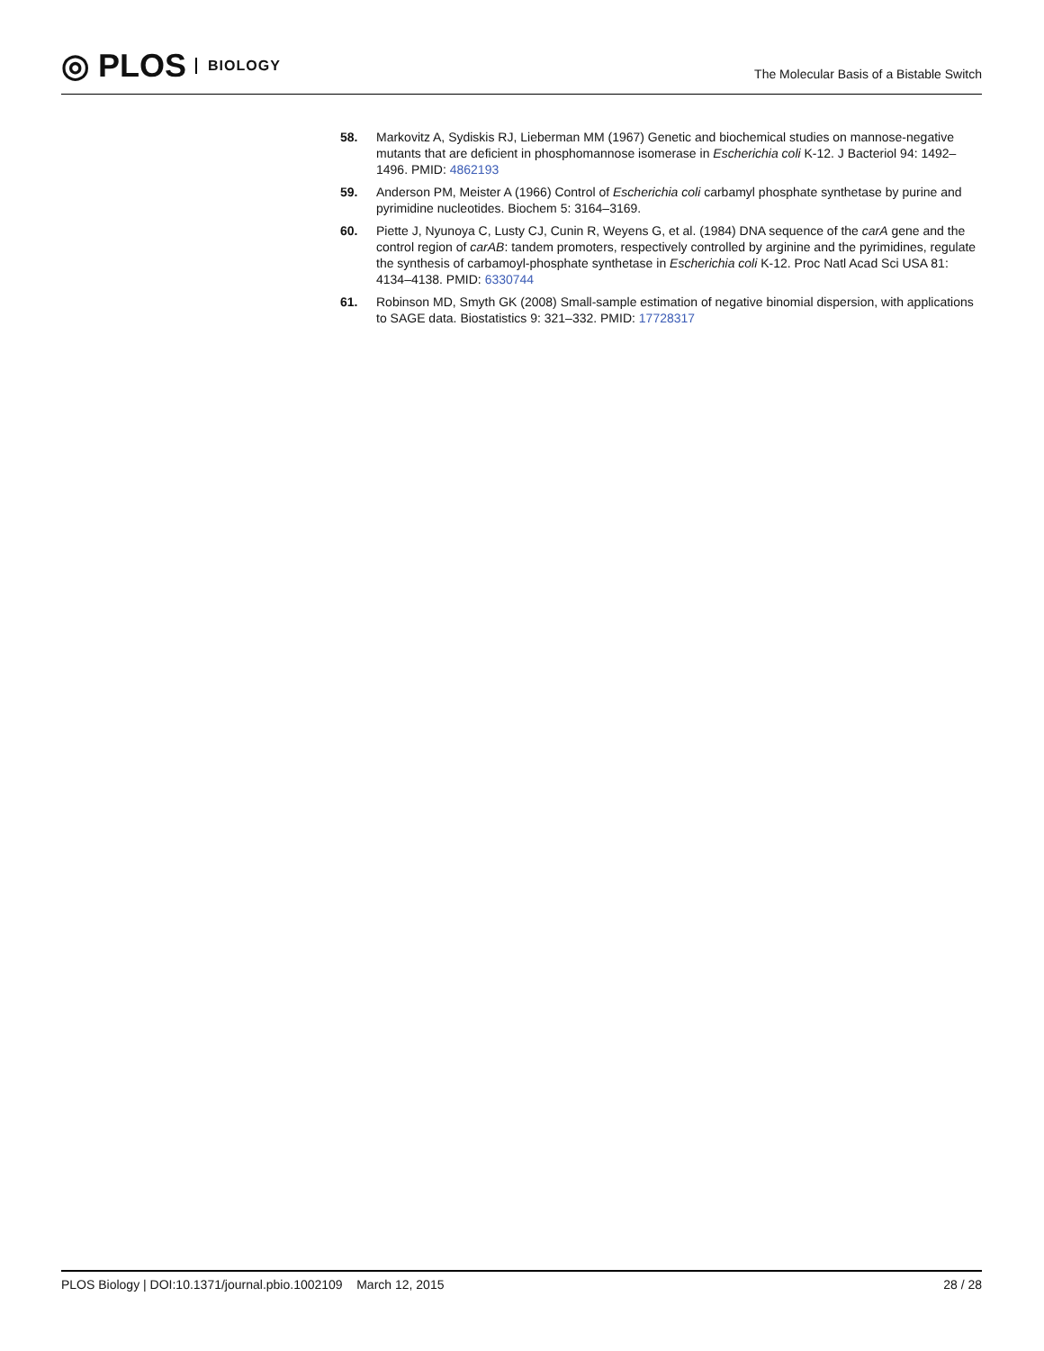◎ PLOS BIOLOGY
The Molecular Basis of a Bistable Switch
58. Markovitz A, Sydiskis RJ, Lieberman MM (1967) Genetic and biochemical studies on mannose-negative mutants that are deficient in phosphomannose isomerase in Escherichia coli K-12. J Bacteriol 94: 1492–1496. PMID: 4862193
59. Anderson PM, Meister A (1966) Control of Escherichia coli carbamyl phosphate synthetase by purine and pyrimidine nucleotides. Biochem 5: 3164–3169.
60. Piette J, Nyunoya C, Lusty CJ, Cunin R, Weyens G, et al. (1984) DNA sequence of the carA gene and the control region of carAB: tandem promoters, respectively controlled by arginine and the pyrimidines, regulate the synthesis of carbamoyl-phosphate synthetase in Escherichia coli K-12. Proc Natl Acad Sci USA 81: 4134–4138. PMID: 6330744
61. Robinson MD, Smyth GK (2008) Small-sample estimation of negative binomial dispersion, with applications to SAGE data. Biostatistics 9: 321–332. PMID: 17728317
PLOS Biology | DOI:10.1371/journal.pbio.1002109 March 12, 2015 28 / 28